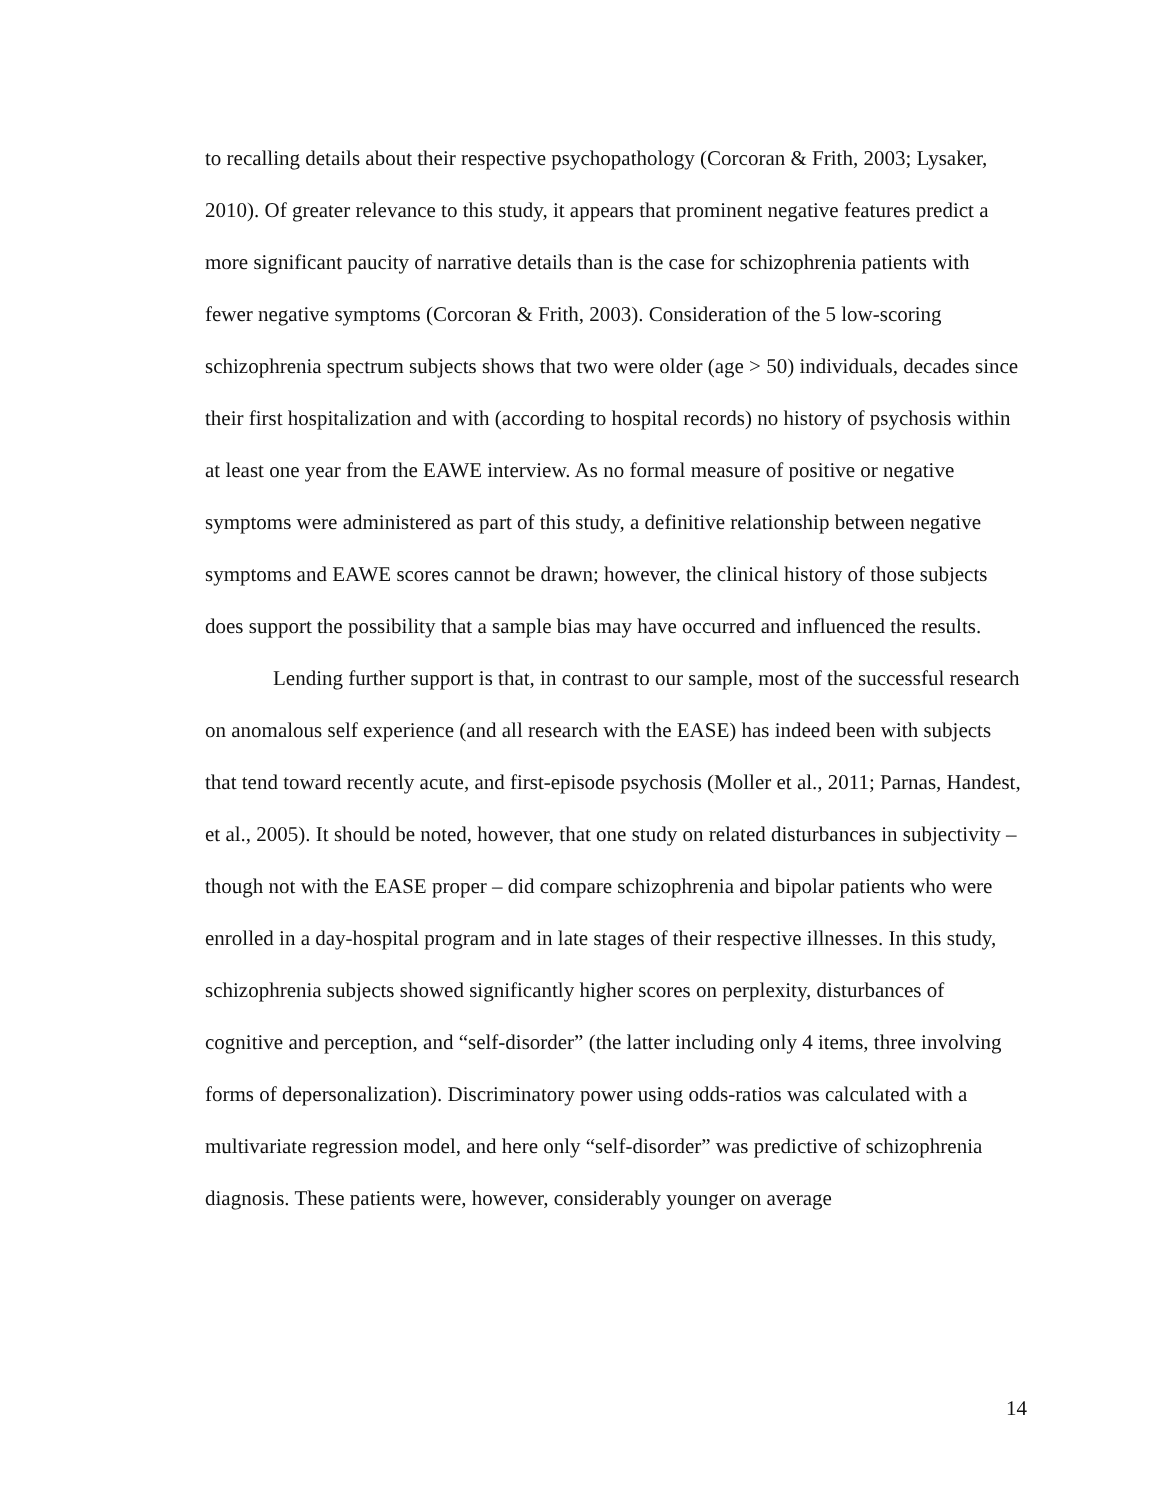to recalling details about their respective psychopathology (Corcoran & Frith, 2003; Lysaker, 2010). Of greater relevance to this study, it appears that prominent negative features predict a more significant paucity of narrative details than is the case for schizophrenia patients with fewer negative symptoms (Corcoran & Frith, 2003). Consideration of the 5 low-scoring schizophrenia spectrum subjects shows that two were older (age > 50) individuals, decades since their first hospitalization and with (according to hospital records) no history of psychosis within at least one year from the EAWE interview. As no formal measure of positive or negative symptoms were administered as part of this study, a definitive relationship between negative symptoms and EAWE scores cannot be drawn; however, the clinical history of those subjects does support the possibility that a sample bias may have occurred and influenced the results.
Lending further support is that, in contrast to our sample, most of the successful research on anomalous self experience (and all research with the EASE) has indeed been with subjects that tend toward recently acute, and first-episode psychosis (Moller et al., 2011; Parnas, Handest, et al., 2005). It should be noted, however, that one study on related disturbances in subjectivity – though not with the EASE proper – did compare schizophrenia and bipolar patients who were enrolled in a day-hospital program and in late stages of their respective illnesses. In this study, schizophrenia subjects showed significantly higher scores on perplexity, disturbances of cognitive and perception, and “self-disorder” (the latter including only 4 items, three involving forms of depersonalization). Discriminatory power using odds-ratios was calculated with a multivariate regression model, and here only “self-disorder” was predictive of schizophrenia diagnosis. These patients were, however, considerably younger on average
14